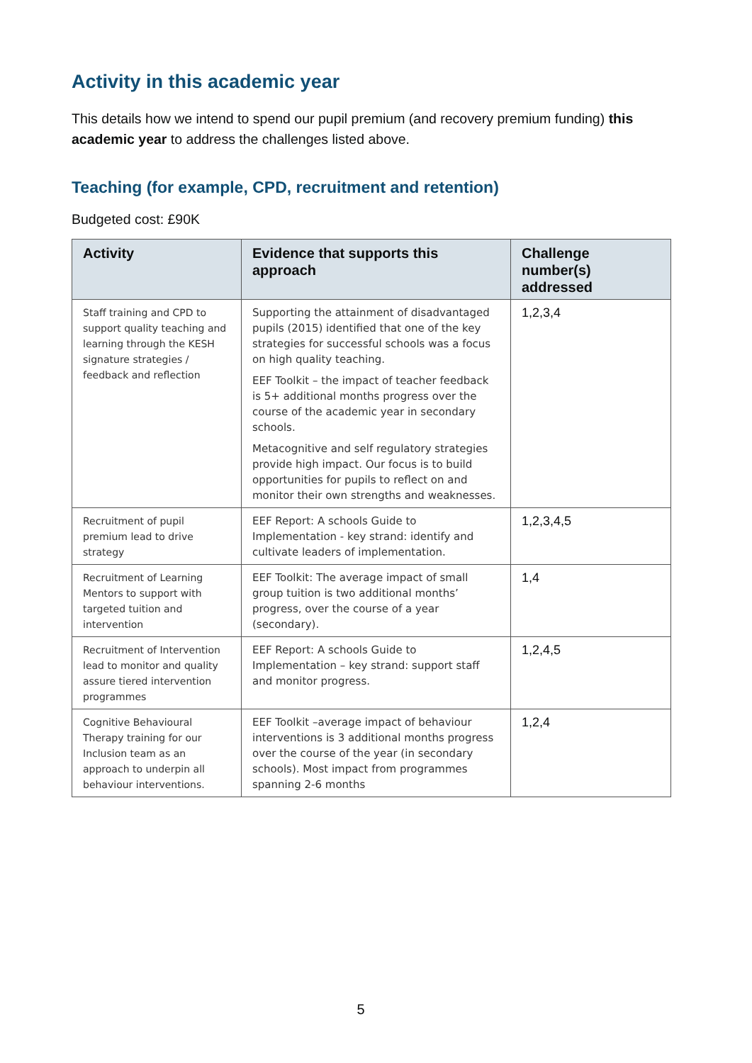Activity in this academic year
This details how we intend to spend our pupil premium (and recovery premium funding) this academic year to address the challenges listed above.
Teaching (for example, CPD, recruitment and retention)
Budgeted cost: £90K
| Activity | Evidence that supports this approach | Challenge number(s) addressed |
| --- | --- | --- |
| Staff training and CPD to support quality teaching and learning through the KESH signature strategies / feedback and reflection | Supporting the attainment of disadvantaged pupils (2015) identified that one of the key strategies for successful schools was a focus on high quality teaching. EEF Toolkit – the impact of teacher feedback is 5+ additional months progress over the course of the academic year in secondary schools. Metacognitive and self regulatory strategies provide high impact. Our focus is to build opportunities for pupils to reflect on and monitor their own strengths and weaknesses. | 1,2,3,4 |
| Recruitment of pupil premium lead to drive strategy | EEF Report: A schools Guide to Implementation - key strand: identify and cultivate leaders of implementation. | 1,2,3,4,5 |
| Recruitment of Learning Mentors to support with targeted tuition and intervention | EEF Toolkit: The average impact of small group tuition is two additional months’ progress, over the course of a year (secondary). | 1,4 |
| Recruitment of Intervention lead to monitor and quality assure tiered intervention programmes | EEF Report: A schools Guide to Implementation – key strand: support staff and monitor progress. | 1,2,4,5 |
| Cognitive Behavioural Therapy training for our Inclusion team as an approach to underpin all behaviour interventions. | EEF Toolkit –average impact of behaviour interventions is 3 additional months progress over the course of the year (in secondary schools). Most impact from programmes spanning 2-6 months | 1,2,4 |
5